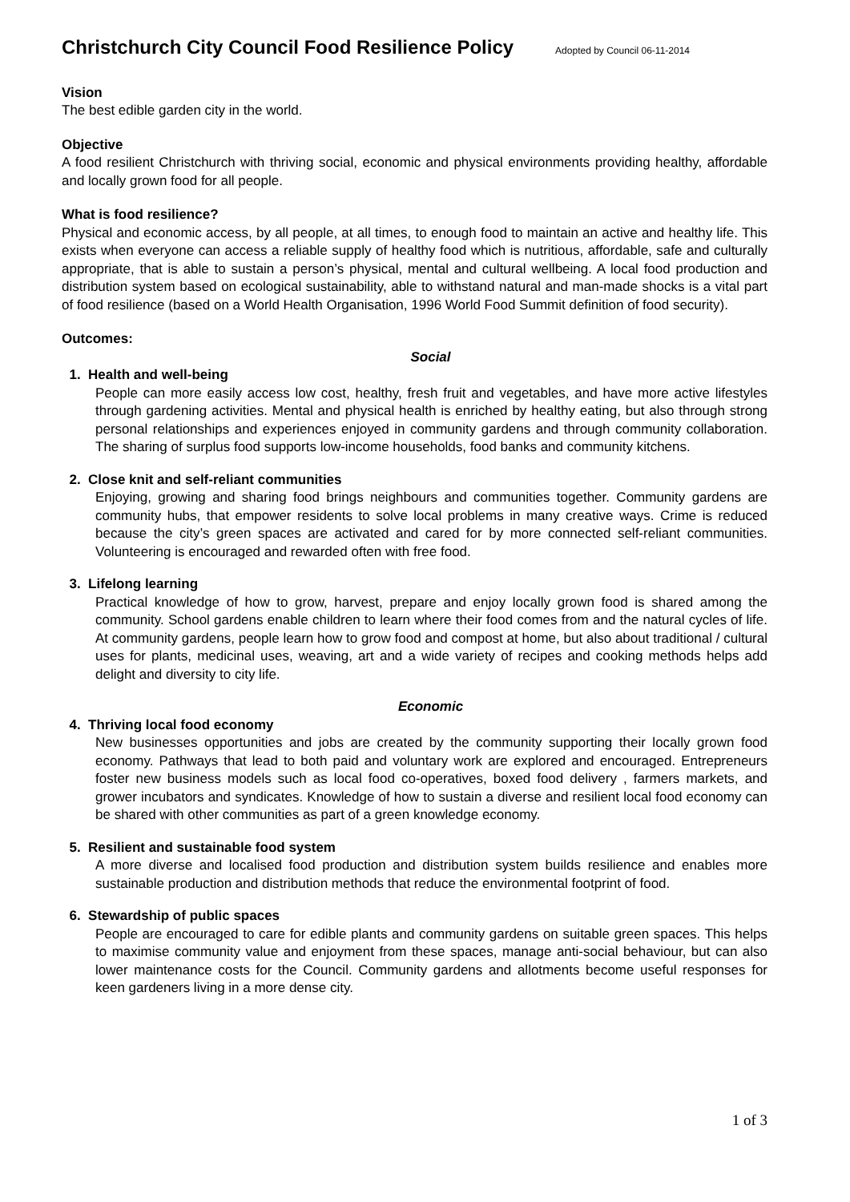Christchurch City Council Food Resilience Policy Adopted by Council 06-11-2014
Vision
The best edible garden city in the world.
Objective
A food resilient Christchurch with thriving social, economic and physical environments providing healthy, affordable and locally grown food for all people.
What is food resilience?
Physical and economic access, by all people, at all times, to enough food to maintain an active and healthy life. This exists when everyone can access a reliable supply of healthy food which is nutritious, affordable, safe and culturally appropriate, that is able to sustain a person’s physical, mental and cultural wellbeing. A local food production and distribution system based on ecological sustainability, able to withstand natural and man-made shocks is a vital part of food resilience (based on a World Health Organisation, 1996 World Food Summit definition of food security).
Outcomes:
Social
1. Health and well-being
People can more easily access low cost, healthy, fresh fruit and vegetables, and have more active lifestyles through gardening activities. Mental and physical health is enriched by healthy eating, but also through strong personal relationships and experiences enjoyed in community gardens and through community collaboration. The sharing of surplus food supports low-income households, food banks and community kitchens.
2. Close knit and self-reliant communities
Enjoying, growing and sharing food brings neighbours and communities together. Community gardens are community hubs, that empower residents to solve local problems in many creative ways. Crime is reduced because the city’s green spaces are activated and cared for by more connected self-reliant communities. Volunteering is encouraged and rewarded often with free food.
3. Lifelong learning
Practical knowledge of how to grow, harvest, prepare and enjoy locally grown food is shared among the community. School gardens enable children to learn where their food comes from and the natural cycles of life. At community gardens, people learn how to grow food and compost at home, but also about traditional / cultural uses for plants, medicinal uses, weaving, art and a wide variety of recipes and cooking methods helps add delight and diversity to city life.
Economic
4. Thriving local food economy
New businesses opportunities and jobs are created by the community supporting their locally grown food economy. Pathways that lead to both paid and voluntary work are explored and encouraged. Entrepreneurs foster new business models such as local food co-operatives, boxed food delivery , farmers markets, and grower incubators and syndicates. Knowledge of how to sustain a diverse and resilient local food economy can be shared with other communities as part of a green knowledge economy.
5. Resilient and sustainable food system
A more diverse and localised food production and distribution system builds resilience and enables more sustainable production and distribution methods that reduce the environmental footprint of food.
6. Stewardship of public spaces
People are encouraged to care for edible plants and community gardens on suitable green spaces. This helps to maximise community value and enjoyment from these spaces, manage anti-social behaviour, but can also lower maintenance costs for the Council. Community gardens and allotments become useful responses for keen gardeners living in a more dense city.
1 of 3